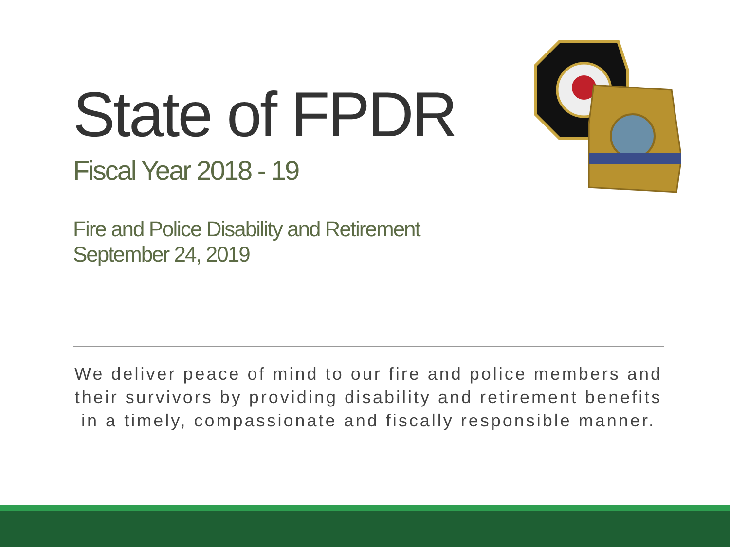State of FPDR
Fiscal Year 2018 - 19
Fire and Police Disability and Retirement
September 24, 2019
We deliver peace of mind to our fire and police members and their survivors by providing disability and retirement benefits in a timely, compassionate and fiscally responsible manner.